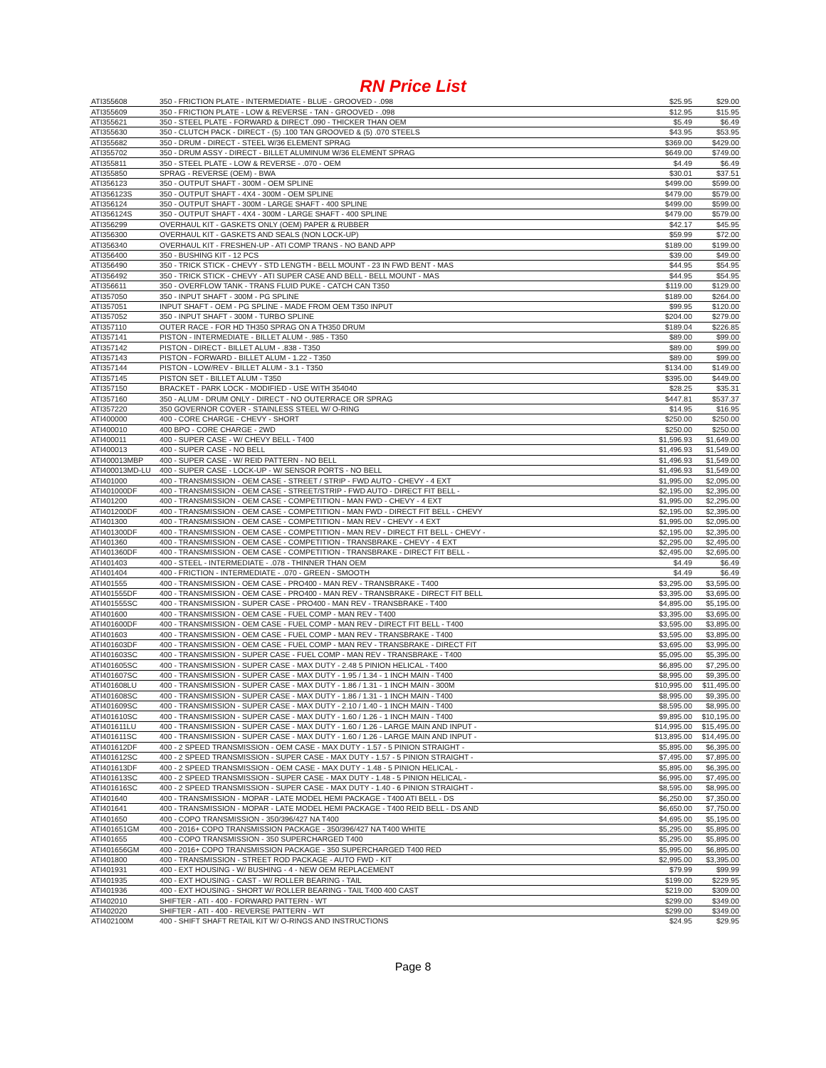RN Price List
| ATI355608 | 350 - FRICTION PLATE - INTERMEDIATE - BLUE - GROOVED - .098 | $25.95 | $29.00 |
| ATI355609 | 350 - FRICTION PLATE - LOW & REVERSE - TAN - GROOVED - .098 | $12.95 | $15.95 |
| ATI355621 | 350 - STEEL PLATE - FORWARD & DIRECT .090 - THICKER THAN OEM | $5.49 | $6.49 |
| ATI355630 | 350 - CLUTCH PACK - DIRECT - (5) .100 TAN GROOVED & (5) .070 STEELS | $43.95 | $53.95 |
| ATI355682 | 350 - DRUM - DIRECT - STEEL W/36 ELEMENT SPRAG | $369.00 | $429.00 |
| ATI355702 | 350 - DRUM ASSY - DIRECT - BILLET ALUMINUM W/36 ELEMENT SPRAG | $649.00 | $749.00 |
| ATI355811 | 350 - STEEL PLATE - LOW & REVERSE - .070 - OEM | $4.49 | $6.49 |
| ATI355850 | SPRAG - REVERSE (OEM) - BWA | $30.01 | $37.51 |
| ATI356123 | 350 - OUTPUT SHAFT - 300M - OEM SPLINE | $499.00 | $599.00 |
| ATI356123S | 350 - OUTPUT SHAFT - 4X4 - 300M - OEM SPLINE | $479.00 | $579.00 |
| ATI356124 | 350 - OUTPUT SHAFT - 300M - LARGE SHAFT - 400 SPLINE | $499.00 | $599.00 |
| ATI356124S | 350 - OUTPUT SHAFT - 4X4 - 300M - LARGE SHAFT - 400 SPLINE | $479.00 | $579.00 |
| ATI356299 | OVERHAUL KIT - GASKETS ONLY (OEM) PAPER & RUBBER | $42.17 | $45.95 |
| ATI356300 | OVERHAUL KIT - GASKETS AND SEALS (NON LOCK-UP) | $59.99 | $72.00 |
| ATI356340 | OVERHAUL KIT - FRESHEN-UP - ATI COMP TRANS - NO BAND APP | $189.00 | $199.00 |
| ATI356400 | 350 - BUSHING KIT - 12 PCS | $39.00 | $49.00 |
| ATI356490 | 350 - TRICK STICK - CHEVY - STD LENGTH - BELL MOUNT - 23 IN FWD BENT - MAS | $44.95 | $54.95 |
| ATI356492 | 350 - TRICK STICK - CHEVY - ATI SUPER CASE AND BELL - BELL MOUNT - MAS | $44.95 | $54.95 |
| ATI356611 | 350 - OVERFLOW TANK - TRANS FLUID PUKE - CATCH CAN T350 | $119.00 | $129.00 |
| ATI357050 | 350 - INPUT SHAFT - 300M - PG SPLINE | $189.00 | $264.00 |
| ATI357051 | INPUT SHAFT - OEM - PG SPLINE - MADE FROM OEM T350 INPUT | $99.95 | $120.00 |
| ATI357052 | 350 - INPUT SHAFT - 300M - TURBO SPLINE | $204.00 | $279.00 |
| ATI357110 | OUTER RACE - FOR HD TH350 SPRAG ON A TH350 DRUM | $189.04 | $226.85 |
| ATI357141 | PISTON - INTERMEDIATE - BILLET ALUM - .985 - T350 | $89.00 | $99.00 |
| ATI357142 | PISTON - DIRECT - BILLET ALUM - .838 - T350 | $89.00 | $99.00 |
| ATI357143 | PISTON - FORWARD - BILLET ALUM - 1.22 - T350 | $89.00 | $99.00 |
| ATI357144 | PISTON - LOW/REV - BILLET ALUM - 3.1 - T350 | $134.00 | $149.00 |
| ATI357145 | PISTON SET - BILLET ALUM - T350 | $395.00 | $449.00 |
| ATI357150 | BRACKET - PARK LOCK - MODIFIED - USE WITH 354040 | $28.25 | $35.31 |
| ATI357160 | 350 - ALUM - DRUM ONLY - DIRECT - NO OUTERRACE OR SPRAG | $447.81 | $537.37 |
| ATI357220 | 350 GOVERNOR COVER - STAINLESS STEEL W/ O-RING | $14.95 | $16.95 |
| ATI400000 | 400 - CORE CHARGE - CHEVY - SHORT | $250.00 | $250.00 |
| ATI400010 | 400 BPO - CORE CHARGE - 2WD | $250.00 | $250.00 |
| ATI400011 | 400 - SUPER CASE - W/ CHEVY BELL - T400 | $1,596.93 | $1,649.00 |
| ATI400013 | 400 - SUPER CASE - NO BELL | $1,496.93 | $1,549.00 |
| ATI400013MBP | 400 - SUPER CASE - W/ REID PATTERN - NO BELL | $1,496.93 | $1,549.00 |
| ATI400013MD-LU | 400 - SUPER CASE - LOCK-UP - W/ SENSOR PORTS - NO BELL | $1,496.93 | $1,549.00 |
| ATI401000 | 400 - TRANSMISSION - OEM CASE - STREET / STRIP - FWD AUTO - CHEVY - 4 EXT | $1,995.00 | $2,095.00 |
| ATI401000DF | 400 - TRANSMISSION - OEM CASE - STREET/STRIP - FWD AUTO - DIRECT FIT BELL - | $2,195.00 | $2,395.00 |
| ATI401200 | 400 - TRANSMISSION - OEM CASE - COMPETITION - MAN FWD - CHEVY - 4 EXT | $1,995.00 | $2,295.00 |
| ATI401200DF | 400 - TRANSMISSION - OEM CASE - COMPETITION - MAN FWD - DIRECT FIT BELL - CHEVY | $2,195.00 | $2,395.00 |
| ATI401300 | 400 - TRANSMISSION - OEM CASE - COMPETITION - MAN REV - CHEVY - 4 EXT | $1,995.00 | $2,095.00 |
| ATI401300DF | 400 - TRANSMISSION - OEM CASE - COMPETITION - MAN REV - DIRECT FIT BELL - CHEVY - | $2,195.00 | $2,395.00 |
| ATI401360 | 400 - TRANSMISSION - OEM CASE - COMPETITION - TRANSBRAKE - CHEVY - 4 EXT | $2,295.00 | $2,495.00 |
| ATI401360DF | 400 - TRANSMISSION - OEM CASE - COMPETITION - TRANSBRAKE - DIRECT FIT BELL - | $2,495.00 | $2,695.00 |
| ATI401403 | 400 - STEEL - INTERMEDIATE - .078 - THINNER THAN OEM | $4.49 | $6.49 |
| ATI401404 | 400 - FRICTION - INTERMEDIATE - .070 - GREEN - SMOOTH | $4.49 | $6.49 |
| ATI401555 | 400 - TRANSMISSION - OEM CASE - PRO400 - MAN REV - TRANSBRAKE - T400 | $3,295.00 | $3,595.00 |
| ATI401555DF | 400 - TRANSMISSION - OEM CASE - PRO400 - MAN REV - TRANSBRAKE - DIRECT FIT BELL | $3,395.00 | $3,695.00 |
| ATI401555SC | 400 - TRANSMISSION - SUPER CASE - PRO400 - MAN REV - TRANSBRAKE - T400 | $4,895.00 | $5,195.00 |
| ATI401600 | 400 - TRANSMISSION - OEM CASE - FUEL COMP - MAN REV - T400 | $3,395.00 | $3,695.00 |
| ATI401600DF | 400 - TRANSMISSION - OEM CASE - FUEL COMP - MAN REV - DIRECT FIT BELL - T400 | $3,595.00 | $3,895.00 |
| ATI401603 | 400 - TRANSMISSION - OEM CASE - FUEL COMP - MAN REV - TRANSBRAKE - T400 | $3,595.00 | $3,895.00 |
| ATI401603DF | 400 - TRANSMISSION - OEM CASE - FUEL COMP - MAN REV - TRANSBRAKE - DIRECT FIT | $3,695.00 | $3,995.00 |
| ATI401603SC | 400 - TRANSMISSION - SUPER CASE - FUEL COMP - MAN REV - TRANSBRAKE - T400 | $5,095.00 | $5,395.00 |
| ATI401605SC | 400 - TRANSMISSION - SUPER CASE - MAX DUTY - 2.48 5 PINION HELICAL - T400 | $6,895.00 | $7,295.00 |
| ATI401607SC | 400 - TRANSMISSION - SUPER CASE - MAX DUTY - 1.95 / 1.34 - 1 INCH MAIN - T400 | $8,995.00 | $9,395.00 |
| ATI401608LU | 400 - TRANSMISSION - SUPER CASE - MAX DUTY - 1.86 / 1.31 - 1 INCH MAIN - 300M | $10,995.00 | $11,495.00 |
| ATI401608SC | 400 - TRANSMISSION - SUPER CASE - MAX DUTY - 1.86 / 1.31 - 1 INCH MAIN - T400 | $8,995.00 | $9,395.00 |
| ATI401609SC | 400 - TRANSMISSION - SUPER CASE - MAX DUTY - 2.10 / 1.40 - 1 INCH MAIN - T400 | $8,595.00 | $8,995.00 |
| ATI401610SC | 400 - TRANSMISSION - SUPER CASE - MAX DUTY - 1.60 / 1.26 - 1 INCH MAIN - T400 | $9,895.00 | $10,195.00 |
| ATI401611LU | 400 - TRANSMISSION - SUPER CASE - MAX DUTY - 1.60 / 1.26 - LARGE MAIN AND INPUT - | $14,995.00 | $15,495.00 |
| ATI401611SC | 400 - TRANSMISSION - SUPER CASE - MAX DUTY - 1.60 / 1.26 - LARGE MAIN AND INPUT - | $13,895.00 | $14,495.00 |
| ATI401612DF | 400 - 2 SPEED TRANSMISSION - OEM CASE - MAX DUTY - 1.57 - 5 PINION STRAIGHT - | $5,895.00 | $6,395.00 |
| ATI401612SC | 400 - 2 SPEED TRANSMISSION - SUPER CASE - MAX DUTY - 1.57 - 5 PINION STRAIGHT - | $7,495.00 | $7,895.00 |
| ATI401613DF | 400 - 2 SPEED TRANSMISSION - OEM CASE - MAX DUTY - 1.48 - 5 PINION HELICAL - | $5,895.00 | $6,395.00 |
| ATI401613SC | 400 - 2 SPEED TRANSMISSION - SUPER CASE - MAX DUTY - 1.48 - 5 PINION HELICAL - | $6,995.00 | $7,495.00 |
| ATI401616SC | 400 - 2 SPEED TRANSMISSION - SUPER CASE - MAX DUTY - 1.40 - 6 PINION STRAIGHT - | $8,595.00 | $8,995.00 |
| ATI401640 | 400 - TRANSMISSION - MOPAR - LATE MODEL HEMI PACKAGE - T400 ATI BELL - DS | $6,250.00 | $7,350.00 |
| ATI401641 | 400 - TRANSMISSION - MOPAR - LATE MODEL HEMI PACKAGE - T400 REID BELL - DS AND | $6,650.00 | $7,750.00 |
| ATI401650 | 400 - COPO TRANSMISSION - 350/396/427 NA T400 | $4,695.00 | $5,195.00 |
| ATI401651GM | 400 - 2016+ COPO TRANSMISSION PACKAGE - 350/396/427 NA T400 WHITE | $5,295.00 | $5,895.00 |
| ATI401655 | 400 - COPO TRANSMISSION - 350 SUPERCHARGED T400 | $5,295.00 | $5,895.00 |
| ATI401656GM | 400 - 2016+ COPO TRANSMISSION PACKAGE - 350 SUPERCHARGED T400 RED | $5,995.00 | $6,895.00 |
| ATI401800 | 400 - TRANSMISSION - STREET ROD PACKAGE - AUTO FWD - KIT | $2,995.00 | $3,395.00 |
| ATI401931 | 400 - EXT HOUSING - W/ BUSHING - 4 - NEW OEM REPLACEMENT | $79.99 | $99.99 |
| ATI401935 | 400 - EXT HOUSING - CAST - W/ ROLLER BEARING - TAIL | $199.00 | $229.95 |
| ATI401936 | 400 - EXT HOUSING - SHORT W/ ROLLER BEARING - TAIL T400 400 CAST | $219.00 | $309.00 |
| ATI402010 | SHIFTER - ATI - 400 - FORWARD PATTERN - WT | $299.00 | $349.00 |
| ATI402020 | SHIFTER - ATI - 400 - REVERSE PATTERN - WT | $299.00 | $349.00 |
| ATI402100M | 400 - SHIFT SHAFT RETAIL KIT W/ O-RINGS AND INSTRUCTIONS | $24.95 | $29.95 |
Page 8